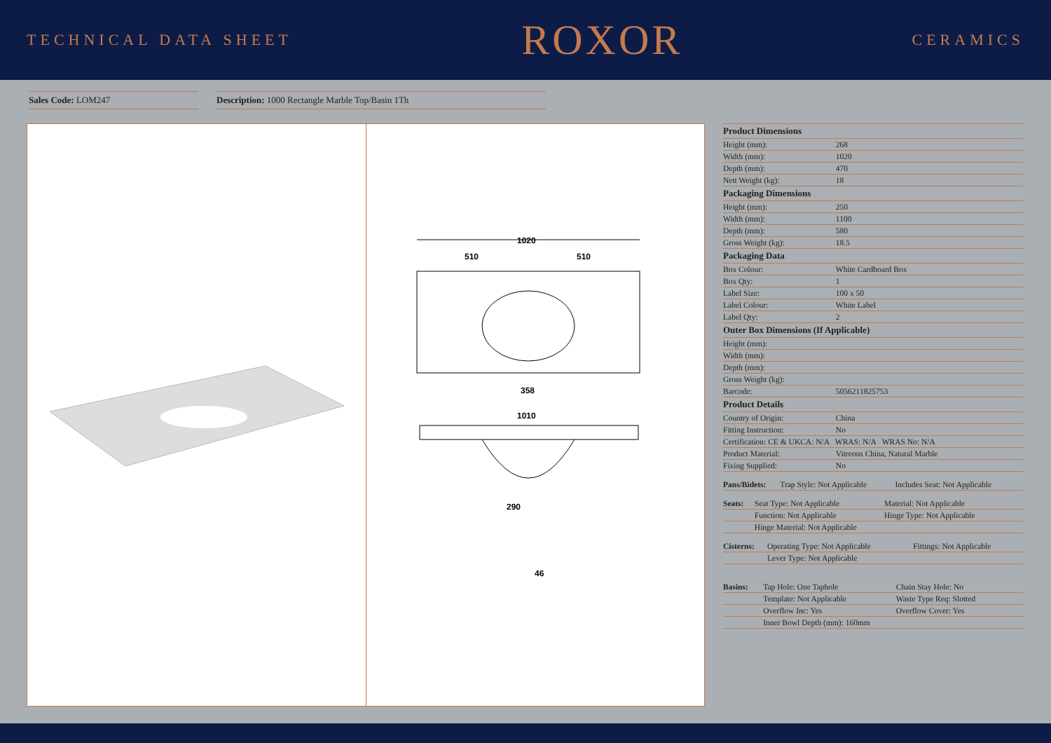TECHNICAL DATA SHEET ROXOR CERAMICS
Sales Code: LOM247 Description: 1000 Rectangle Marble Top/Basin 1Th
1020
510
510
358
1010
290
46
| Product Dimensions | |
| --- | --- |
| Height (mm): | 268 |
| Width (mm): | 1020 |
| Depth (mm): | 470 |
| Nett Weight (kg): | 18 |
| Packaging Dimensions | |
| Height (mm): | 250 |
| Width (mm): | 1100 |
| Depth (mm): | 580 |
| Gross Weight (kg): | 18.5 |
| Packaging Data | |
| Box Colour: | White Cardboard Box |
| Box Qty: | 1 |
| Label Size: | 100 x 50 |
| Label Colour: | White Label |
| Label Qty: | 2 |
| Outer Box Dimensions (If Applicable) | |
| Height (mm): | |
| Width (mm): | |
| Depth (mm): | |
| Gross Weight (kg): | |
| Barcode: | 5056211825753 |
| Product Details | |
| Country of Origin: | China |
| Fitting Instruction: | No |
| Certification: CE & UKCA: N/A WRAS: N/A WRAS No: N/A | |
| Product Material: | Vitreous China, Natural Marble |
| Fixing Supplied: | No |
| Pans/Bidets: | Trap Style: Not Applicable | Includes Seat: Not Applicable |
| Seats: | Seat Type: Not Applicable | Material: Not Applicable |
| | Function: Not Applicable | Hinge Type: Not Applicable |
| | Hinge Material: Not Applicable | |
| Cisterns: | Operating Type: Not Applicable | Fittings: Not Applicable |
| | Lever Type: Not Applicable | |
| Basins: | Tap Hole: One Taphole | Chain Stay Hole: No |
| | Template: Not Applicable | Waste Type Req: Slotted |
| | Overflow Inc: Yes | Overflow Cover: Yes |
| | Inner Bowl Depth (mm): 160mm | |